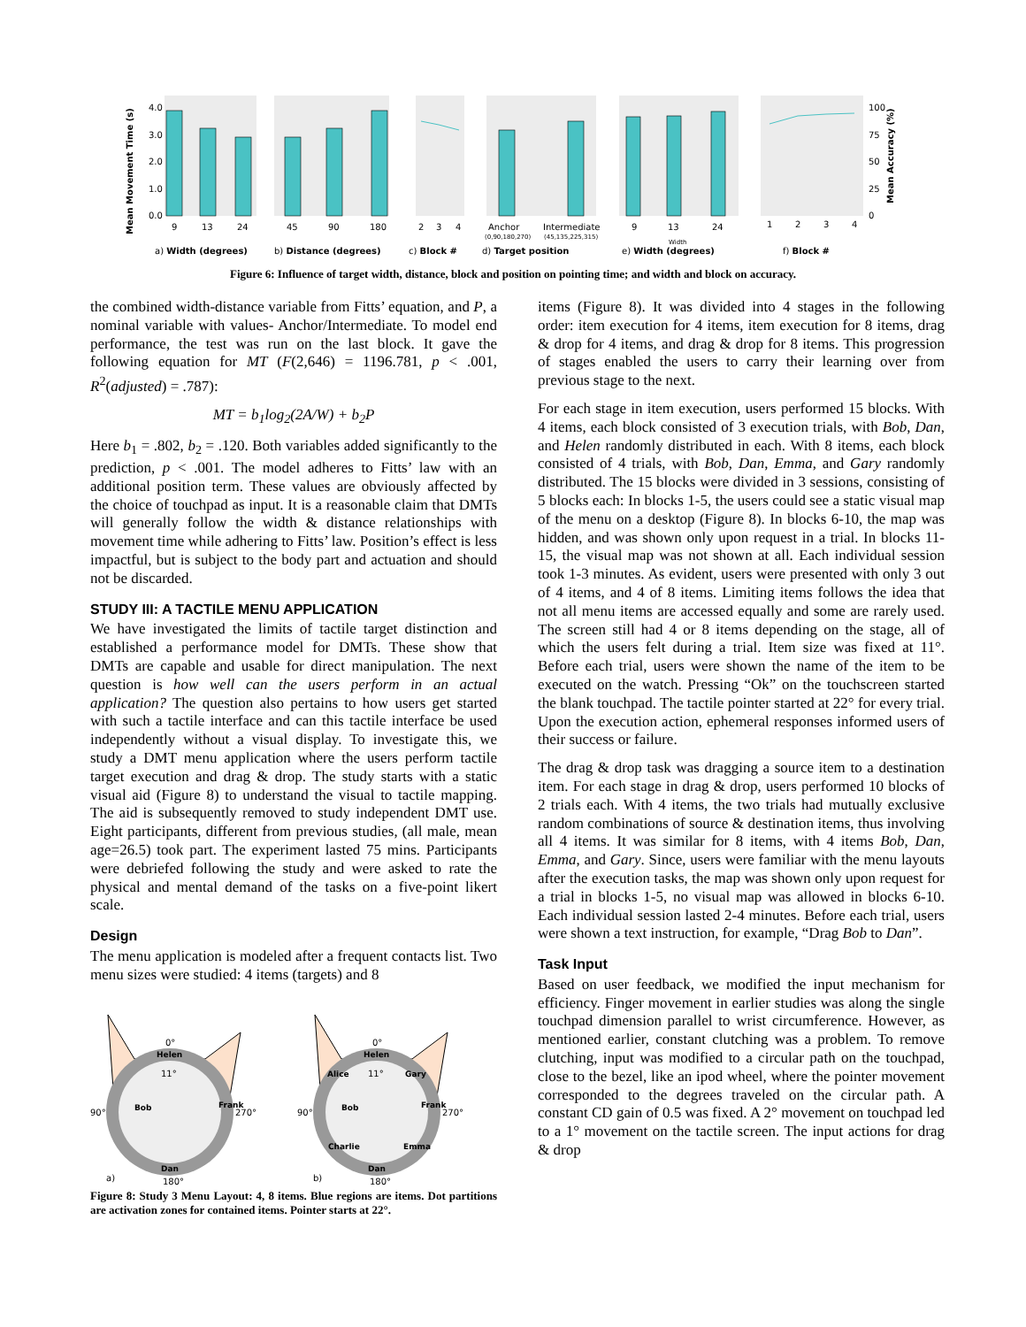Mean Movement Time (s)
Mean Accuracy (%)
4.0
3.0
2.0
1.0
0.0
100
75
50
25
0
9
13
24
45
90
180
2
3
4
Anchor
Intermediate
(0,90,180,270)
(45,135,225,315)
9
13
24
Width
1
2
3
4
a) Width (degrees)
b) Distance (degrees)
c) Block #
d) Target position
e) Width (degrees)
f) Block #
Figure 6: Influence of target width, distance, block and position on pointing time; and width and block on accuracy.
the combined width-distance variable from Fitts’ equation, and P, a nominal variable with values- Anchor/Intermediate. To model end performance, the test was run on the last block. It gave the following equation for MT (F(2,646) = 1196.781, p < .001, R<sup>2</sup>(adjusted) = .787):
MT = b<sub>1</sub>log<sub>2</sub>(2A/W) + b<sub>2</sub>P
Here b<sub>1</sub> = .802, b<sub>2</sub> = .120. Both variables added significantly to the prediction, p < .001. The model adheres to Fitts’ law with an additional position term. These values are obviously affected by the choice of touchpad as input. It is a reasonable claim that DMTs will generally follow the width & distance relationships with movement time while adhering to Fitts’ law. Position’s effect is less impactful, but is subject to the body part and actuation and should not be discarded.
STUDY III: A TACTILE MENU APPLICATION
We have investigated the limits of tactile target distinction and established a performance model for DMTs. These show that DMTs are capable and usable for direct manipulation. The next question is how well can the users perform in an actual application? The question also pertains to how users get started with such a tactile interface and can this tactile interface be used independently without a visual display. To investigate this, we study a DMT menu application where the users perform tactile target execution and drag & drop. The study starts with a static visual aid (Figure 8) to understand the visual to tactile mapping. The aid is subsequently removed to study independent DMT use. Eight participants, different from previous studies, (all male, mean age=26.5) took part. The experiment lasted 75 mins. Participants were debriefed following the study and were asked to rate the physical and mental demand of the tasks on a five-point likert scale.
Design
The menu application is modeled after a frequent contacts list. Two menu sizes were studied: 4 items (targets) and 8
0°
Helen
11°
90°
270°
Dan
180°
Bob
Frank
a)
0°
Helen
11°
90°
270°
Dan
180°
Alice
Gary
Bob
Frank
Charlie
Emma
b)
Figure 8: Study 3 Menu Layout: 4, 8 items. Blue regions are items. Dot partitions are activation zones for contained items. Pointer starts at 22°.
items (Figure 8). It was divided into 4 stages in the following order: item execution for 4 items, item execution for 8 items, drag & drop for 4 items, and drag & drop for 8 items. This progression of stages enabled the users to carry their learning over from previous stage to the next.
For each stage in item execution, users performed 15 blocks. With 4 items, each block consisted of 3 execution trials, with Bob, Dan, and Helen randomly distributed in each. With 8 items, each block consisted of 4 trials, with Bob, Dan, Emma, and Gary randomly distributed. The 15 blocks were divided in 3 sessions, consisting of 5 blocks each: In blocks 1-5, the users could see a static visual map of the menu on a desktop (Figure 8). In blocks 6-10, the map was hidden, and was shown only upon request in a trial. In blocks 11-15, the visual map was not shown at all. Each individual session took 1-3 minutes. As evident, users were presented with only 3 out of 4 items, and 4 of 8 items. Limiting items follows the idea that not all menu items are accessed equally and some are rarely used. The screen still had 4 or 8 items depending on the stage, all of which the users felt during a trial. Item size was fixed at 11°. Before each trial, users were shown the name of the item to be executed on the watch. Pressing “Ok” on the touchscreen started the blank touchpad. The tactile pointer started at 22° for every trial. Upon the execution action, ephemeral responses informed users of their success or failure.
The drag & drop task was dragging a source item to a destination item. For each stage in drag & drop, users performed 10 blocks of 2 trials each. With 4 items, the two trials had mutually exclusive random combinations of source & destination items, thus involving all 4 items. It was similar for 8 items, with 4 items Bob, Dan, Emma, and Gary. Since, users were familiar with the menu layouts after the execution tasks, the map was shown only upon request for a trial in blocks 1-5, no visual map was allowed in blocks 6-10. Each individual session lasted 2-4 minutes. Before each trial, users were shown a text instruction, for example, “Drag Bob to Dan”.
Task Input
Based on user feedback, we modified the input mechanism for efficiency. Finger movement in earlier studies was along the single touchpad dimension parallel to wrist circumference. However, as mentioned earlier, constant clutching was a problem. To remove clutching, input was modified to a circular path on the touchpad, close to the bezel, like an ipod wheel, where the pointer movement corresponded to the degrees traveled on the circular path. A constant CD gain of 0.5 was fixed. A 2° movement on touchpad led to a 1° movement on the tactile screen. The input actions for drag & drop